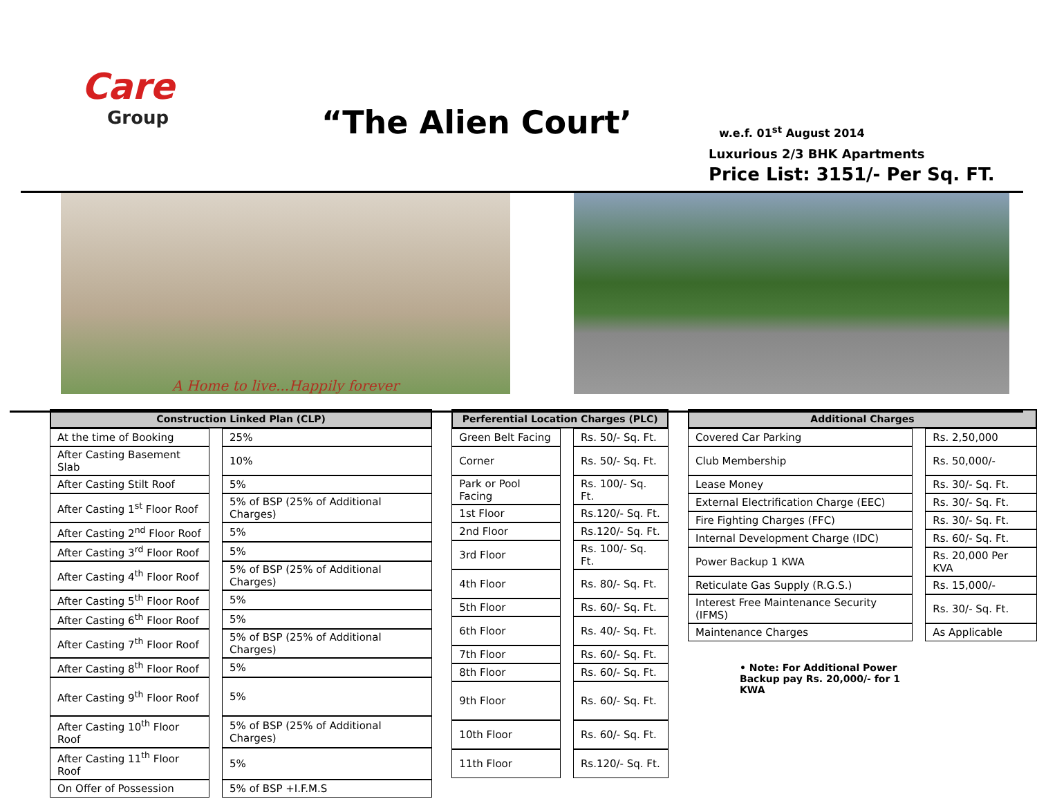Care
Group
“The Alien Court’
w.e.f. 01<sup>st</sup> August 2014
Luxurious 2/3 BHK Apartments
Price List: 3151/- Per Sq. FT.
A Home to live...Happily forever
| Construction Linked Plan (CLP) | | |
| --- | --- | --- |
| At the time of Booking | | 25% |
| After Casting Basement Slab | | 10% |
| After Casting Stilt Roof | | 5% |
| After Casting 1<sup>st</sup> Floor Roof | | 5% of BSP (25% of Additional Charges) |
| After Casting 2<sup>nd</sup> Floor Roof | | 5% |
| After Casting 3<sup>rd</sup> Floor Roof | | 5% |
| After Casting 4<sup>th</sup> Floor Roof | | 5% of BSP (25% of Additional Charges) |
| After Casting 5<sup>th</sup> Floor Roof | | 5% |
| After Casting 6<sup>th</sup> Floor Roof | | 5% |
| After Casting 7<sup>th</sup> Floor Roof | | 5% of BSP (25% of Additional Charges) |
| After Casting 8<sup>th</sup> Floor Roof | | 5% |
| After Casting 9<sup>th</sup> Floor Roof | | 5% |
| After Casting 10<sup>th</sup> Floor Roof | | 5% of BSP (25% of Additional Charges) |
| After Casting 11<sup>th</sup> Floor Roof | | 5% |
| On Offer of Possession | | 5% of BSP +I.F.M.S |
| Perferential Location Charges (PLC) | | |
| --- | --- | --- |
| Green Belt Facing | | Rs. 50/- Sq. Ft. |
| Corner | | Rs. 50/- Sq. Ft. |
| Park or Pool Facing | | Rs. 100/- Sq. Ft. |
| 1st Floor | | Rs.120/- Sq. Ft. |
| 2nd Floor | | Rs.120/- Sq. Ft. |
| 3rd Floor | | Rs. 100/- Sq. Ft. |
| 4th Floor | | Rs. 80/- Sq. Ft. |
| 5th Floor | | Rs. 60/- Sq. Ft. |
| 6th Floor | | Rs. 40/- Sq. Ft. |
| 7th Floor | | Rs. 60/- Sq. Ft. |
| 8th Floor | | Rs. 60/- Sq. Ft. |
| 9th Floor | | Rs. 60/- Sq. Ft. |
| 10th Floor | | Rs. 60/- Sq. Ft. |
| 11th Floor | | Rs.120/- Sq. Ft. |
| Additional Charges | | |
| --- | --- | --- |
| Covered Car Parking | | Rs. 2,50,000 |
| Club Membership | | Rs. 50,000/- |
| Lease Money | | Rs. 30/- Sq. Ft. |
| External Electrification Charge (EEC) | | Rs. 30/- Sq. Ft. |
| Fire Fighting Charges (FFC) | | Rs. 30/- Sq. Ft. |
| Internal Development Charge (IDC) | | Rs. 60/- Sq. Ft. |
| Power Backup 1 KWA | | Rs. 20,000 Per KVA |
| Reticulate Gas Supply (R.G.S.) | | Rs. 15,000/- |
| Interest Free Maintenance Security (IFMS) | | Rs. 30/- Sq. Ft. |
| Maintenance Charges | | As Applicable |
• Note: For Additional Power Backup pay Rs. 20,000/- for 1 KWA